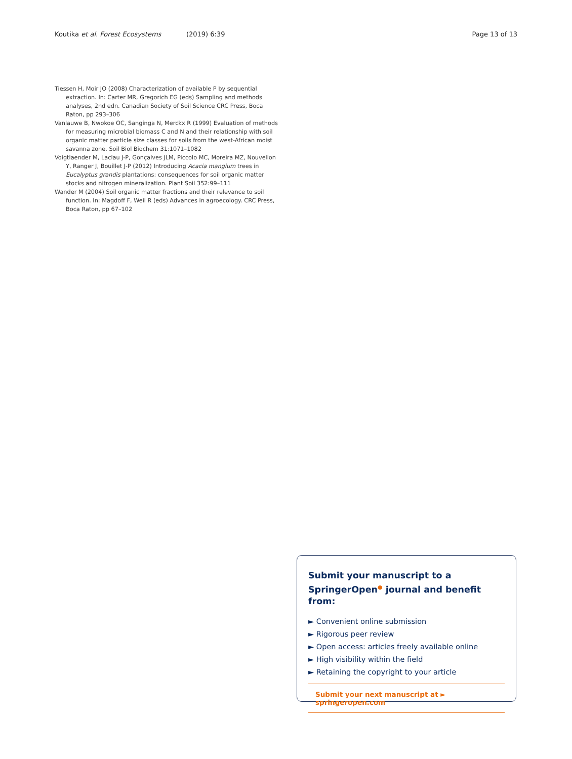Koutika et al. Forest Ecosystems (2019) 6:39 Page 13 of 13
Tiessen H, Moir JO (2008) Characterization of available P by sequential extraction. In: Carter MR, Gregorich EG (eds) Sampling and methods analyses, 2nd edn. Canadian Society of Soil Science CRC Press, Boca Raton, pp 293–306
Vanlauwe B, Nwokoe OC, Sanginga N, Merckx R (1999) Evaluation of methods for measuring microbial biomass C and N and their relationship with soil organic matter particle size classes for soils from the west-African moist savanna zone. Soil Biol Biochem 31:1071–1082
Voigtlaender M, Laclau J-P, Gonçalves JLM, Piccolo MC, Moreira MZ, Nouvellon Y, Ranger J, Bouillet J-P (2012) Introducing Acacia mangium trees in Eucalyptus grandis plantations: consequences for soil organic matter stocks and nitrogen mineralization. Plant Soil 352:99–111
Wander M (2004) Soil organic matter fractions and their relevance to soil function. In: Magdoff F, Weil R (eds) Advances in agroecology. CRC Press, Boca Raton, pp 67–102
Submit your manuscript to a SpringerOpen<sup>●</sup> journal and benefit from:
► Convenient online submission
► Rigorous peer review
► Open access: articles freely available online
► High visibility within the field
► Retaining the copyright to your article
Submit your next manuscript at ► springeropen.com